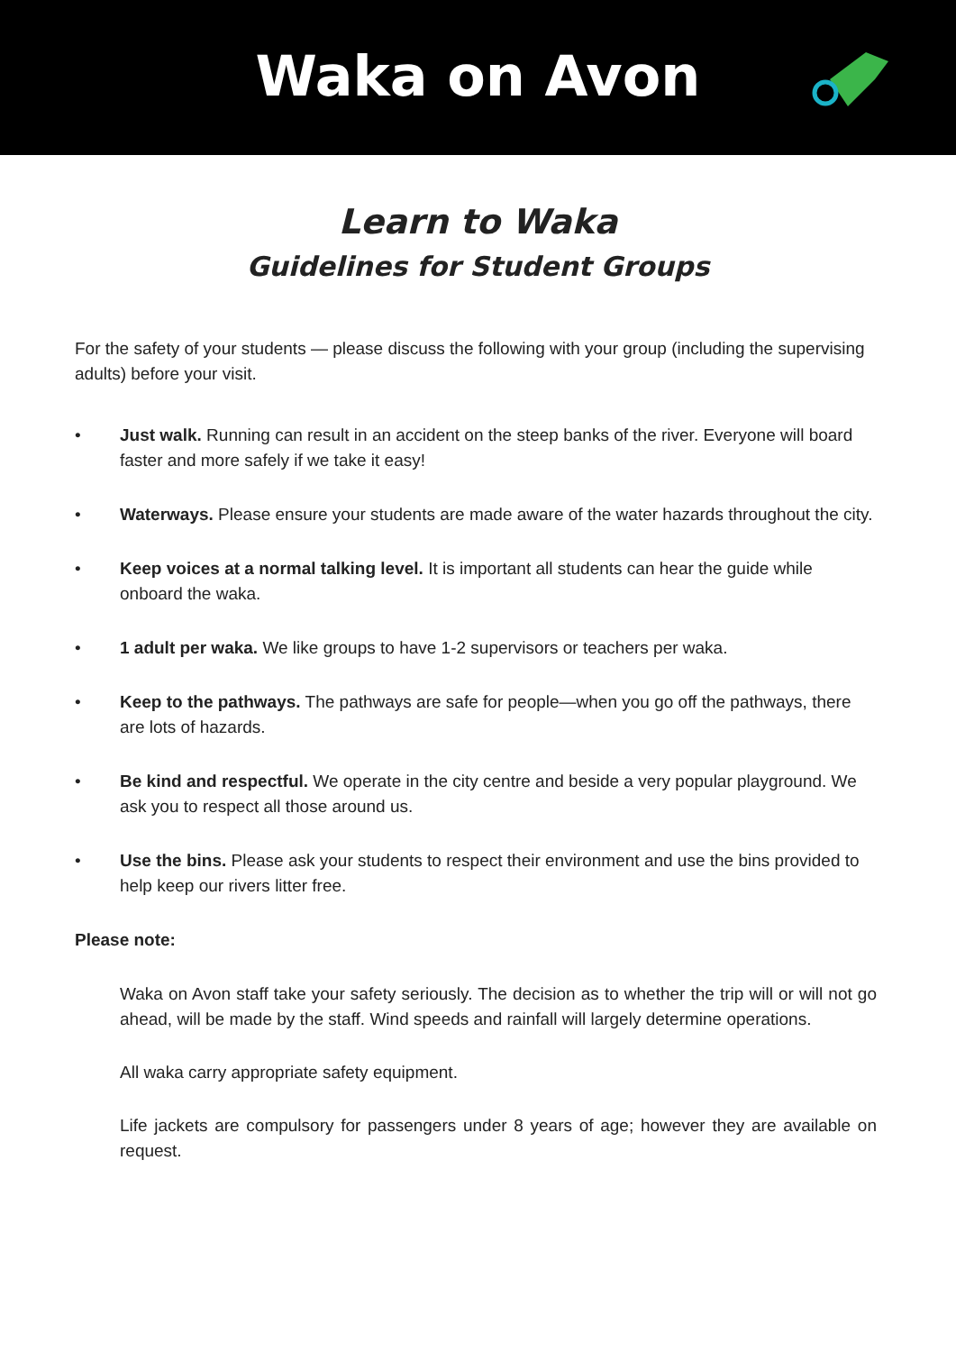Waka on Avon
Learn to Waka
Guidelines for Student Groups
For the safety of your students — please discuss the following with your group (including the supervising adults) before your visit.
• Just walk. Running can result in an accident on the steep banks of the river. Everyone will board faster and more safely if we take it easy!
• Waterways. Please ensure your students are made aware of the water hazards throughout the city.
• Keep voices at a normal talking level. It is important all students can hear the guide while onboard the waka.
• 1 adult per waka. We like groups to have 1-2 supervisors or teachers per waka.
• Keep to the pathways. The pathways are safe for people—when you go off the pathways, there are lots of hazards.
• Be kind and respectful. We operate in the city centre and beside a very popular playground. We ask you to respect all those around us.
• Use the bins. Please ask your students to respect their environment and use the bins provided to help keep our rivers litter free.
Please note:
Waka on Avon staff take your safety seriously. The decision as to whether the trip will or will not go ahead, will be made by the staff. Wind speeds and rainfall will largely determine operations.
All waka carry appropriate safety equipment.
Life jackets are compulsory for passengers under 8 years of age; however they are available on request.